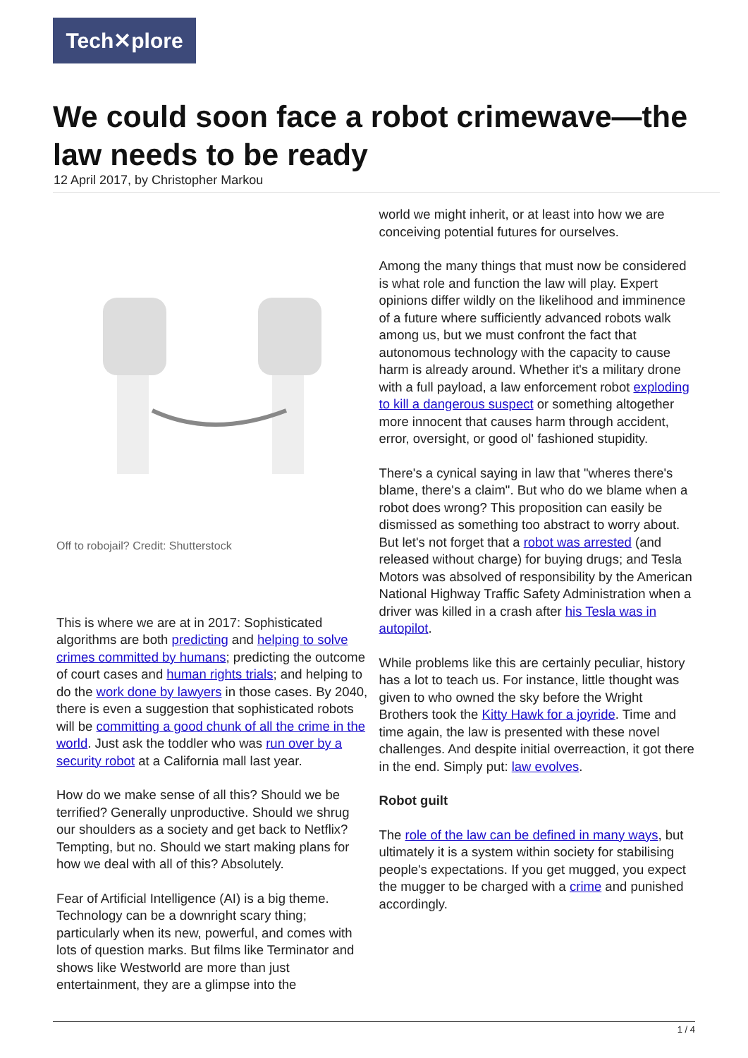Tech✕plore
We could soon face a robot crimewave—the law needs to be ready
12 April 2017, by Christopher Markou
Off to robojail? Credit: Shutterstock
This is where we are at in 2017: Sophisticated algorithms are both predicting and helping to solve crimes committed by humans; predicting the outcome of court cases and human rights trials; and helping to do the work done by lawyers in those cases. By 2040, there is even a suggestion that sophisticated robots will be committing a good chunk of all the crime in the world. Just ask the toddler who was run over by a security robot at a California mall last year.
How do we make sense of all this? Should we be terrified? Generally unproductive. Should we shrug our shoulders as a society and get back to Netflix? Tempting, but no. Should we start making plans for how we deal with all of this? Absolutely.
Fear of Artificial Intelligence (AI) is a big theme. Technology can be a downright scary thing; particularly when its new, powerful, and comes with lots of question marks. But films like Terminator and shows like Westworld are more than just entertainment, they are a glimpse into the
world we might inherit, or at least into how we are conceiving potential futures for ourselves.
Among the many things that must now be considered is what role and function the law will play. Expert opinions differ wildly on the likelihood and imminence of a future where sufficiently advanced robots walk among us, but we must confront the fact that autonomous technology with the capacity to cause harm is already around. Whether it's a military drone with a full payload, a law enforcement robot exploding to kill a dangerous suspect or something altogether more innocent that causes harm through accident, error, oversight, or good ol' fashioned stupidity.
There's a cynical saying in law that "wheres there's blame, there's a claim". But who do we blame when a robot does wrong? This proposition can easily be dismissed as something too abstract to worry about. But let's not forget that a robot was arrested (and released without charge) for buying drugs; and Tesla Motors was absolved of responsibility by the American National Highway Traffic Safety Administration when a driver was killed in a crash after his Tesla was in autopilot.
While problems like this are certainly peculiar, history has a lot to teach us. For instance, little thought was given to who owned the sky before the Wright Brothers took the Kitty Hawk for a joyride. Time and time again, the law is presented with these novel challenges. And despite initial overreaction, it got there in the end. Simply put: law evolves.
Robot guilt
The role of the law can be defined in many ways, but ultimately it is a system within society for stabilising people's expectations. If you get mugged, you expect the mugger to be charged with a crime and punished accordingly.
1 / 4